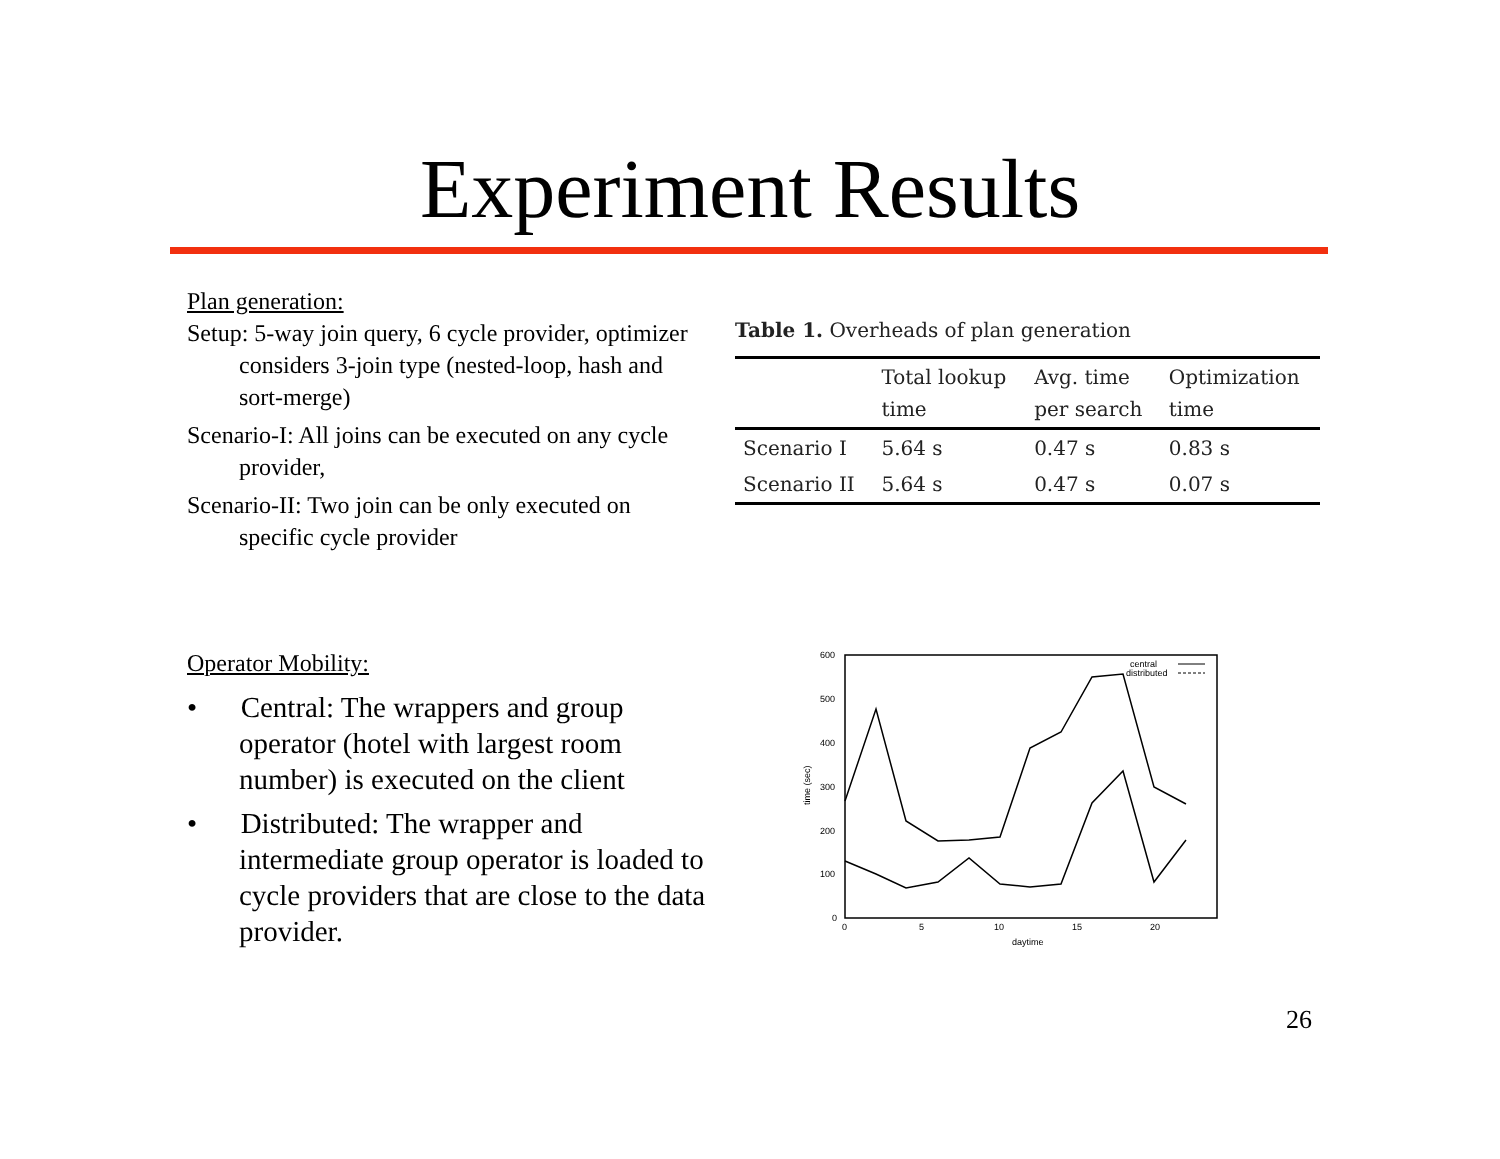Experiment Results
Plan generation:
Setup: 5-way join query, 6 cycle provider, optimizer considers 3-join type (nested-loop, hash and sort-merge)
Scenario-I: All joins can be executed on any cycle provider,
Scenario-II: Two join can be only executed on specific cycle provider
Table 1. Overheads of plan generation
| | Total lookup time | Avg. time per search | Optimization time |
| --- | --- | --- | --- |
| Scenario I | 5.64 s | 0.47 s | 0.83 s |
| Scenario II | 5.64 s | 0.47 s | 0.07 s |
Operator Mobility:
• Central: The wrappers and group operator (hotel with largest room number) is executed on the client
• Distributed: The wrapper and intermediate group operator is loaded to cycle providers that are close to the data provider.
600
500
400
300
200
100
0
0
5
10
15
20
daytime
time (sec)
central
distributed
26